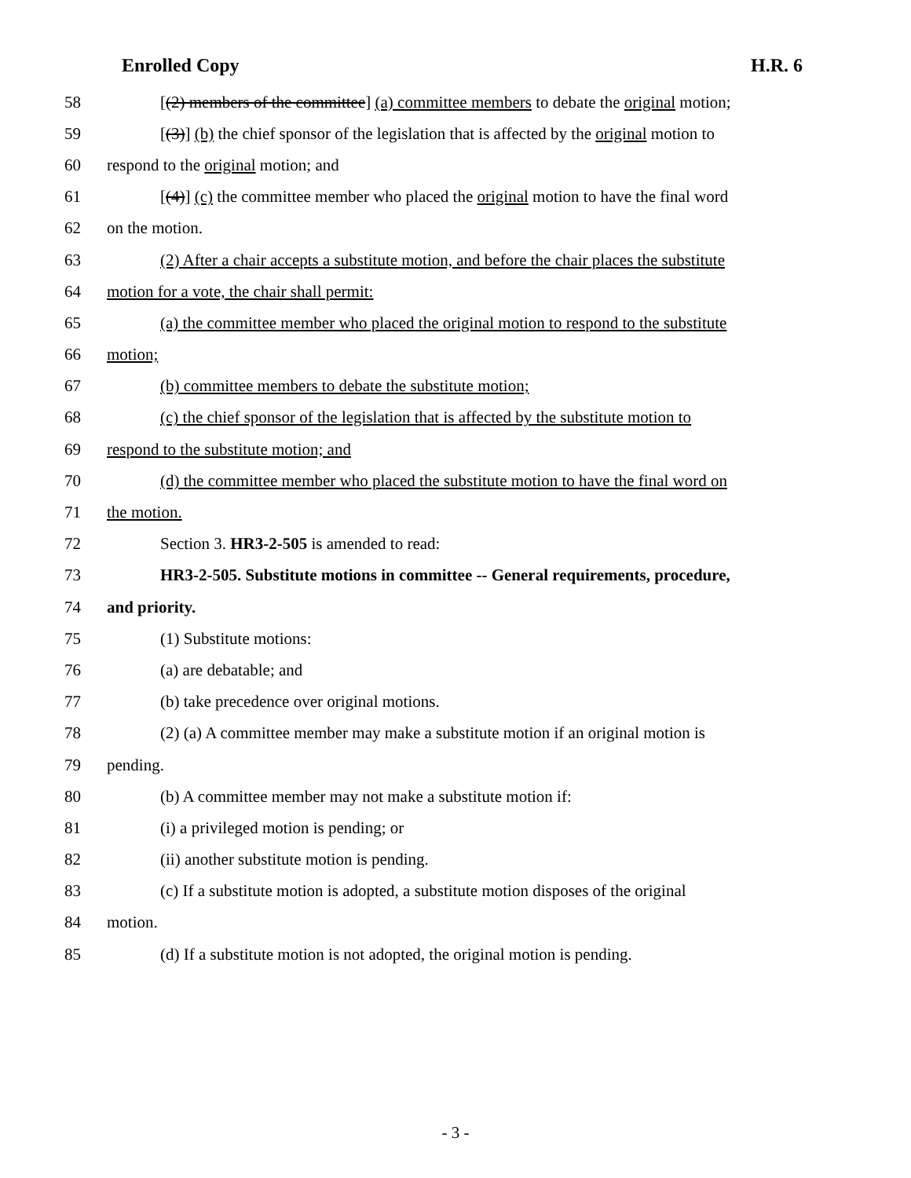Enrolled Copy H.R. 6
58 [(2) members of the committee] (a) committee members to debate the original motion;
59 [(3)] (b) the chief sponsor of the legislation that is affected by the original motion to
60 respond to the original motion; and
61 [(4)] (c) the committee member who placed the original motion to have the final word
62 on the motion.
63 (2) After a chair accepts a substitute motion, and before the chair places the substitute
64 motion for a vote, the chair shall permit:
65 (a) the committee member who placed the original motion to respond to the substitute
66 motion;
67 (b) committee members to debate the substitute motion;
68 (c) the chief sponsor of the legislation that is affected by the substitute motion to
69 respond to the substitute motion; and
70 (d) the committee member who placed the substitute motion to have the final word on
71 the motion.
72 Section 3. HR3-2-505 is amended to read:
73 HR3-2-505. Substitute motions in committee -- General requirements, procedure,
74 and priority.
75 (1) Substitute motions:
76 (a) are debatable; and
77 (b) take precedence over original motions.
78 (2) (a) A committee member may make a substitute motion if an original motion is
79 pending.
80 (b) A committee member may not make a substitute motion if:
81 (i) a privileged motion is pending; or
82 (ii) another substitute motion is pending.
83 (c) If a substitute motion is adopted, a substitute motion disposes of the original
84 motion.
85 (d) If a substitute motion is not adopted, the original motion is pending.
- 3 -